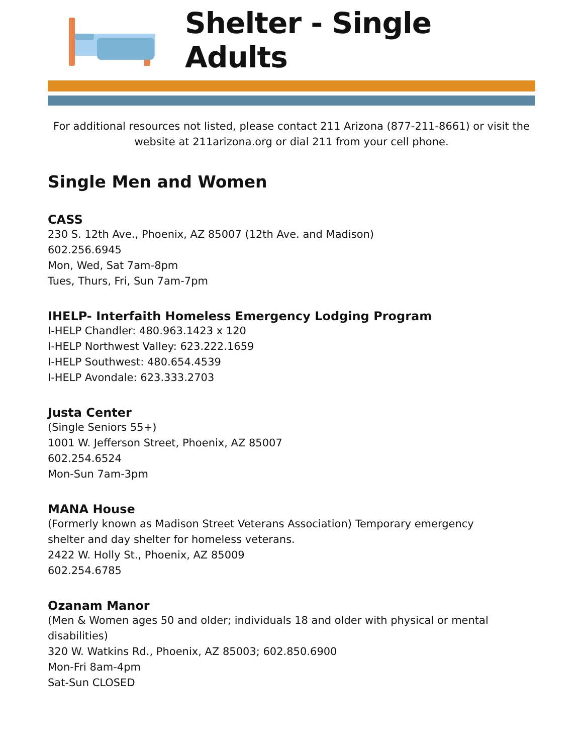Shelter - Single Adults
For additional resources not listed, please contact 211 Arizona (877-211-8661) or visit the website at 211arizona.org or dial 211 from your cell phone.
Single Men and Women
CASS
230 S. 12th Ave., Phoenix, AZ 85007 (12th Ave. and Madison)
602.256.6945
Mon, Wed, Sat 7am-8pm
Tues, Thurs, Fri, Sun 7am-7pm
IHELP- Interfaith Homeless Emergency Lodging Program
I-HELP Chandler: 480.963.1423 x 120
I-HELP Northwest Valley: 623.222.1659
I-HELP Southwest: 480.654.4539
I-HELP Avondale: 623.333.2703
Justa Center
(Single Seniors 55+)
1001 W. Jefferson Street, Phoenix, AZ 85007
602.254.6524
Mon-Sun 7am-3pm
MANA House
(Formerly known as Madison Street Veterans Association) Temporary emergency
shelter and day shelter for homeless veterans.
2422 W. Holly St., Phoenix, AZ 85009
602.254.6785
Ozanam Manor
(Men & Women ages 50 and older; individuals 18 and older with physical or mental disabilities)
320 W. Watkins Rd., Phoenix, AZ 85003; 602.850.6900
Mon-Fri 8am-4pm
Sat-Sun CLOSED